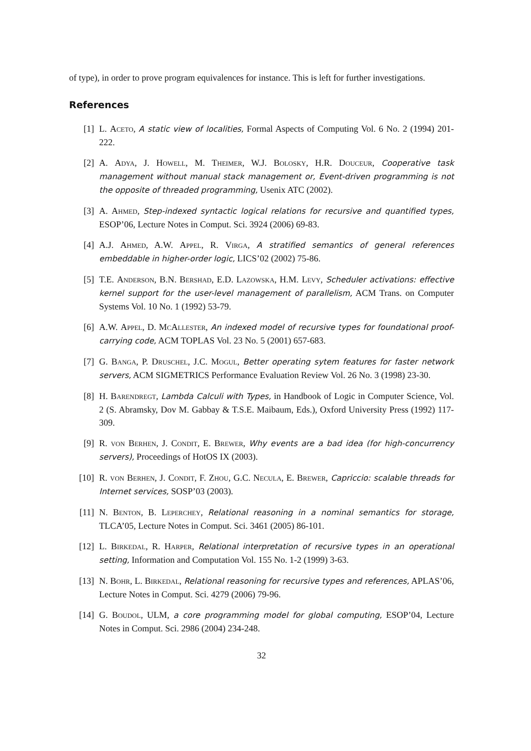of type), in order to prove program equivalences for instance. This is left for further investigations.
References
[1] L. Aceto, A static view of localities, Formal Aspects of Computing Vol. 6 No. 2 (1994) 201-222.
[2] A. Adya, J. Howell, M. Theimer, W.J. Bolosky, H.R. Douceur, Cooperative task management without manual stack management or, Event-driven programming is not the opposite of threaded programming, Usenix ATC (2002).
[3] A. Ahmed, Step-indexed syntactic logical relations for recursive and quantified types, ESOP’06, Lecture Notes in Comput. Sci. 3924 (2006) 69-83.
[4] A.J. Ahmed, A.W. Appel, R. Virga, A stratified semantics of general references embeddable in higher-order logic, LICS’02 (2002) 75-86.
[5] T.E. Anderson, B.N. Bershad, E.D. Lazowska, H.M. Levy, Scheduler activations: effective kernel support for the user-level management of parallelism, ACM Trans. on Computer Systems Vol. 10 No. 1 (1992) 53-79.
[6] A.W. Appel, D. McAllester, An indexed model of recursive types for foundational proof-carrying code, ACM TOPLAS Vol. 23 No. 5 (2001) 657-683.
[7] G. Banga, P. Druschel, J.C. Mogul, Better operating sytem features for faster network servers, ACM SIGMETRICS Performance Evaluation Review Vol. 26 No. 3 (1998) 23-30.
[8] H. Barendregt, Lambda Calculi with Types, in Handbook of Logic in Computer Science, Vol. 2 (S. Abramsky, Dov M. Gabbay & T.S.E. Maibaum, Eds.), Oxford University Press (1992) 117-309.
[9] R. von Berhen, J. Condit, E. Brewer, Why events are a bad idea (for high-concurrency servers), Proceedings of HotOS IX (2003).
[10] R. von Berhen, J. Condit, F. Zhou, G.C. Necula, E. Brewer, Capriccio: scalable threads for Internet services, SOSP’03 (2003).
[11] N. Benton, B. Leperchey, Relational reasoning in a nominal semantics for storage, TLCA’05, Lecture Notes in Comput. Sci. 3461 (2005) 86-101.
[12] L. Birkedal, R. Harper, Relational interpretation of recursive types in an operational setting, Information and Computation Vol. 155 No. 1-2 (1999) 3-63.
[13] N. Bohr, L. Birkedal, Relational reasoning for recursive types and references, APLAS’06, Lecture Notes in Comput. Sci. 4279 (2006) 79-96.
[14] G. Boudol, ULM, a core programming model for global computing, ESOP’04, Lecture Notes in Comput. Sci. 2986 (2004) 234-248.
32